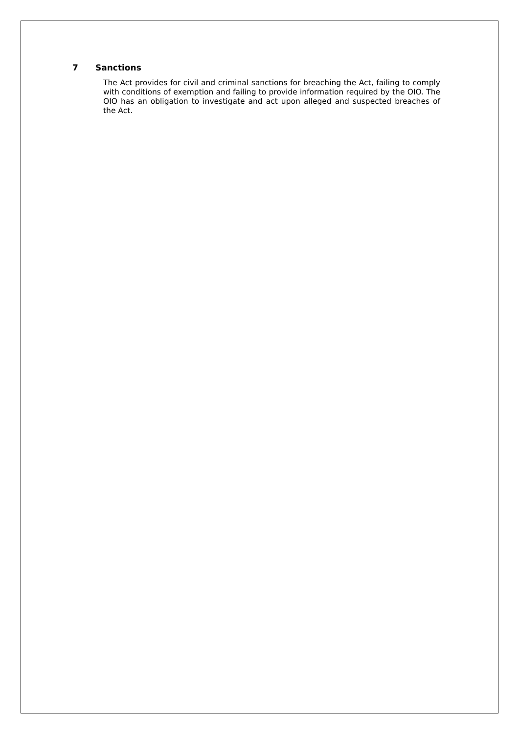7 Sanctions
The Act provides for civil and criminal sanctions for breaching the Act, failing to comply with conditions of exemption and failing to provide information required by the OIO. The OIO has an obligation to investigate and act upon alleged and suspected breaches of the Act.